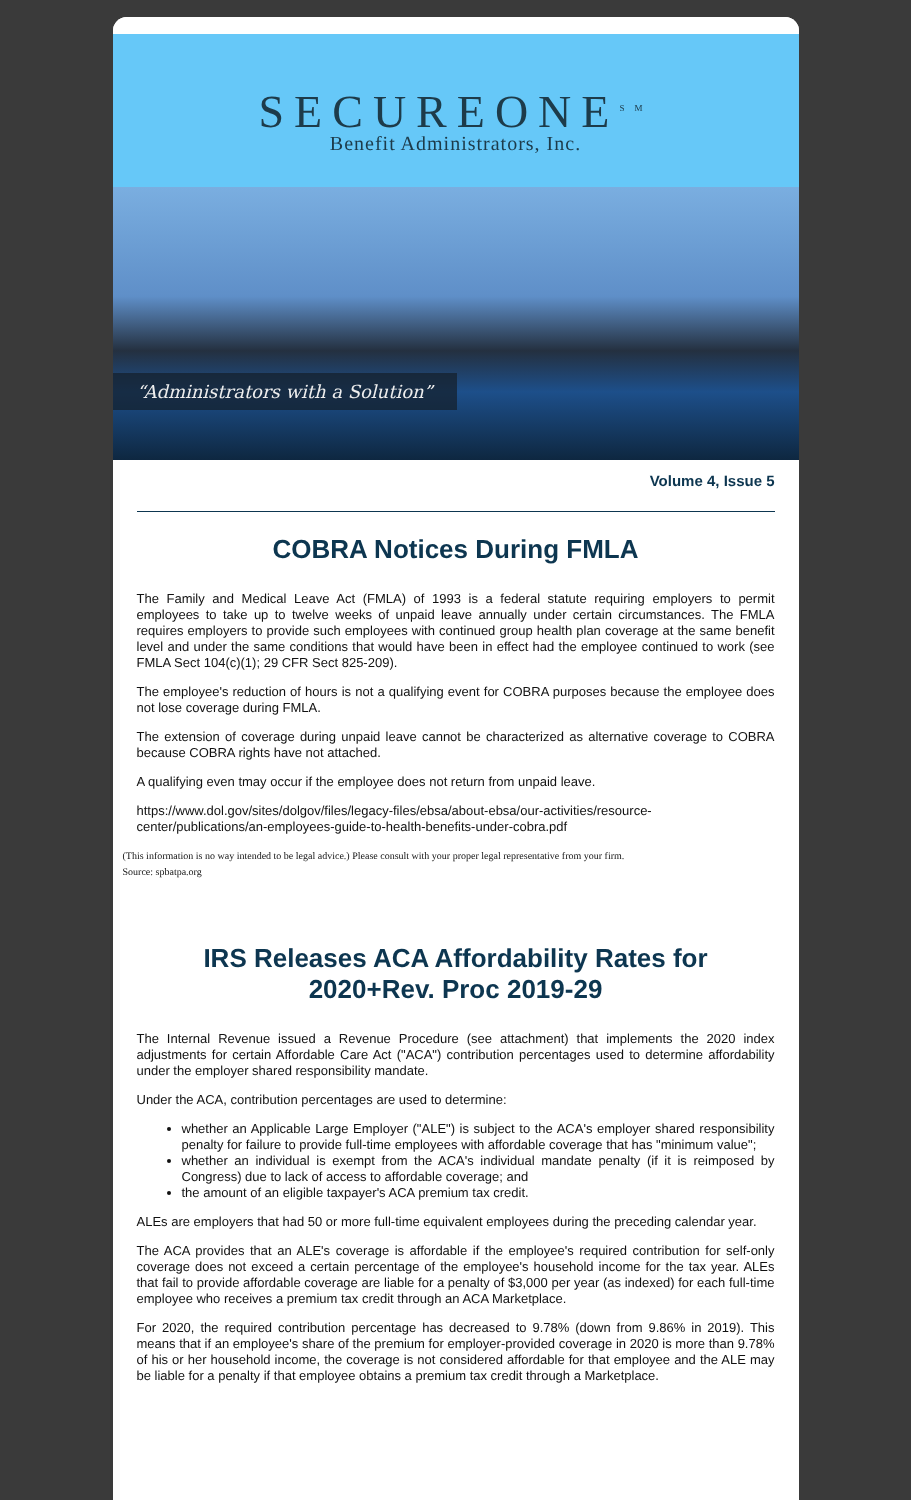SECUREONE<sup>SM</sup>
Benefit Administrators, Inc.
“Administrators with a Solution”
Volume 4, Issue 5
COBRA Notices During FMLA
The Family and Medical Leave Act (FMLA) of 1993 is a federal statute requiring employers to permit employees to take up to twelve weeks of unpaid leave annually under certain circumstances. The FMLA requires employers to provide such employees with continued group health plan coverage at the same benefit level and under the same conditions that would have been in effect had the employee continued to work (see FMLA Sect 104(c)(1); 29 CFR Sect 825-209).
The employee's reduction of hours is not a qualifying event for COBRA purposes because the employee does not lose coverage during FMLA.
The extension of coverage during unpaid leave cannot be characterized as alternative coverage to COBRA because COBRA rights have not attached.
A qualifying even tmay occur if the employee does not return from unpaid leave.
https://www.dol.gov/sites/dolgov/files/legacy-files/ebsa/about-ebsa/our-activities/resource-center/publications/an-employees-guide-to-health-benefits-under-cobra.pdf
(This information is no way intended to be legal advice.) Please consult with your proper legal representative from your firm.
Source: spbatpa.org
IRS Releases ACA Affordability Rates for
2020+Rev. Proc 2019-29
The Internal Revenue issued a Revenue Procedure (see attachment) that implements the 2020 index adjustments for certain Affordable Care Act ("ACA") contribution percentages used to determine affordability under the employer shared responsibility mandate.
Under the ACA, contribution percentages are used to determine:
whether an Applicable Large Employer ("ALE") is subject to the ACA's employer shared responsibility penalty for failure to provide full-time employees with affordable coverage that has "minimum value";
whether an individual is exempt from the ACA's individual mandate penalty (if it is reimposed by Congress) due to lack of access to affordable coverage; and
the amount of an eligible taxpayer's ACA premium tax credit.
ALEs are employers that had 50 or more full-time equivalent employees during the preceding calendar year.
The ACA provides that an ALE's coverage is affordable if the employee's required contribution for self-only coverage does not exceed a certain percentage of the employee's household income for the tax year. ALEs that fail to provide affordable coverage are liable for a penalty of $3,000 per year (as indexed) for each full-time employee who receives a premium tax credit through an ACA Marketplace.
For 2020, the required contribution percentage has decreased to 9.78% (down from 9.86% in 2019). This means that if an employee's share of the premium for employer-provided coverage in 2020 is more than 9.78% of his or her household income, the coverage is not considered affordable for that employee and the ALE may be liable for a penalty if that employee obtains a premium tax credit through a Marketplace.